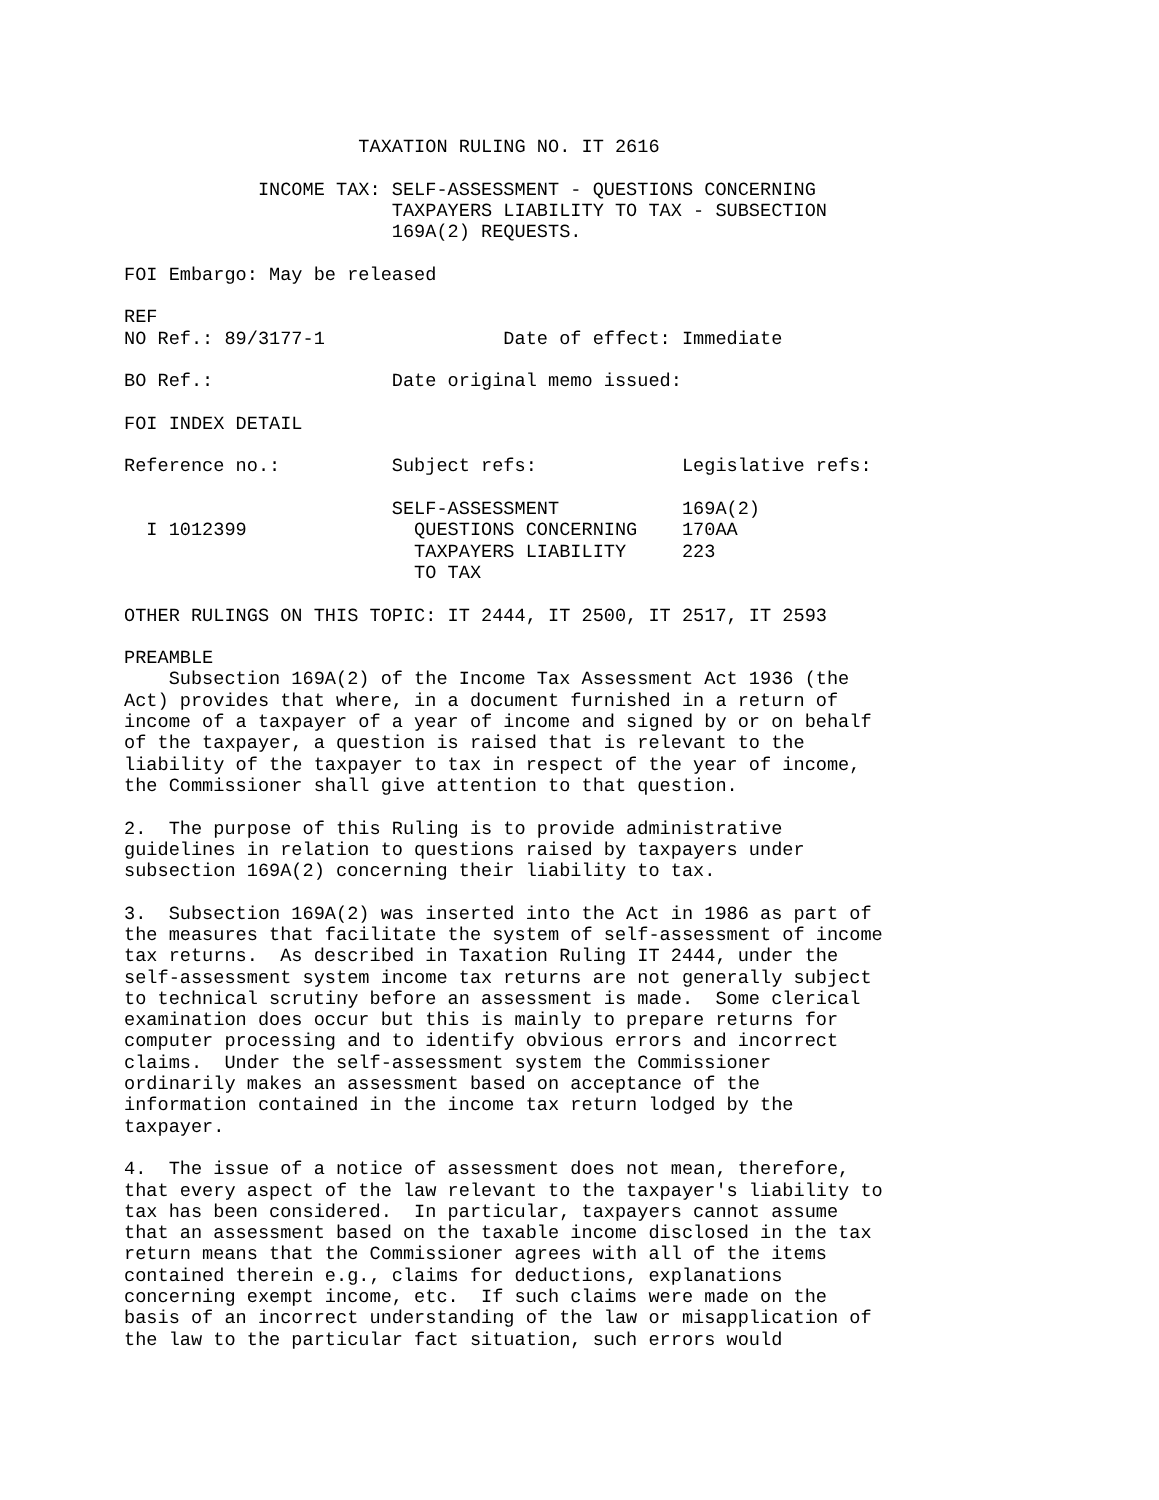TAXATION RULING NO. IT 2616

            INCOME TAX: SELF-ASSESSMENT - QUESTIONS CONCERNING
                        TAXPAYERS LIABILITY TO TAX - SUBSECTION
                        169A(2) REQUESTS.

FOI Embargo: May be released

REF
NO Ref.: 89/3177-1                Date of effect: Immediate

BO Ref.:                Date original memo issued:

FOI INDEX DETAIL

Reference no.:          Subject refs:             Legislative refs:

                        SELF-ASSESSMENT           169A(2)
  I 1012399               QUESTIONS CONCERNING    170AA
                          TAXPAYERS LIABILITY     223
                          TO TAX

OTHER RULINGS ON THIS TOPIC: IT 2444, IT 2500, IT 2517, IT 2593

PREAMBLE
    Subsection 169A(2) of the Income Tax Assessment Act 1936 (the
Act) provides that where, in a document furnished in a return of
income of a taxpayer of a year of income and signed by or on behalf
of the taxpayer, a question is raised that is relevant to the
liability of the taxpayer to tax in respect of the year of income,
the Commissioner shall give attention to that question.

2.  The purpose of this Ruling is to provide administrative
guidelines in relation to questions raised by taxpayers under
subsection 169A(2) concerning their liability to tax.

3.  Subsection 169A(2) was inserted into the Act in 1986 as part of
the measures that facilitate the system of self-assessment of income
tax returns.  As described in Taxation Ruling IT 2444, under the
self-assessment system income tax returns are not generally subject
to technical scrutiny before an assessment is made.  Some clerical
examination does occur but this is mainly to prepare returns for
computer processing and to identify obvious errors and incorrect
claims.  Under the self-assessment system the Commissioner
ordinarily makes an assessment based on acceptance of the
information contained in the income tax return lodged by the
taxpayer.

4.  The issue of a notice of assessment does not mean, therefore,
that every aspect of the law relevant to the taxpayer's liability to
tax has been considered.  In particular, taxpayers cannot assume
that an assessment based on the taxable income disclosed in the tax
return means that the Commissioner agrees with all of the items
contained therein e.g., claims for deductions, explanations
concerning exempt income, etc.  If such claims were made on the
basis of an incorrect understanding of the law or misapplication of
the law to the particular fact situation, such errors would